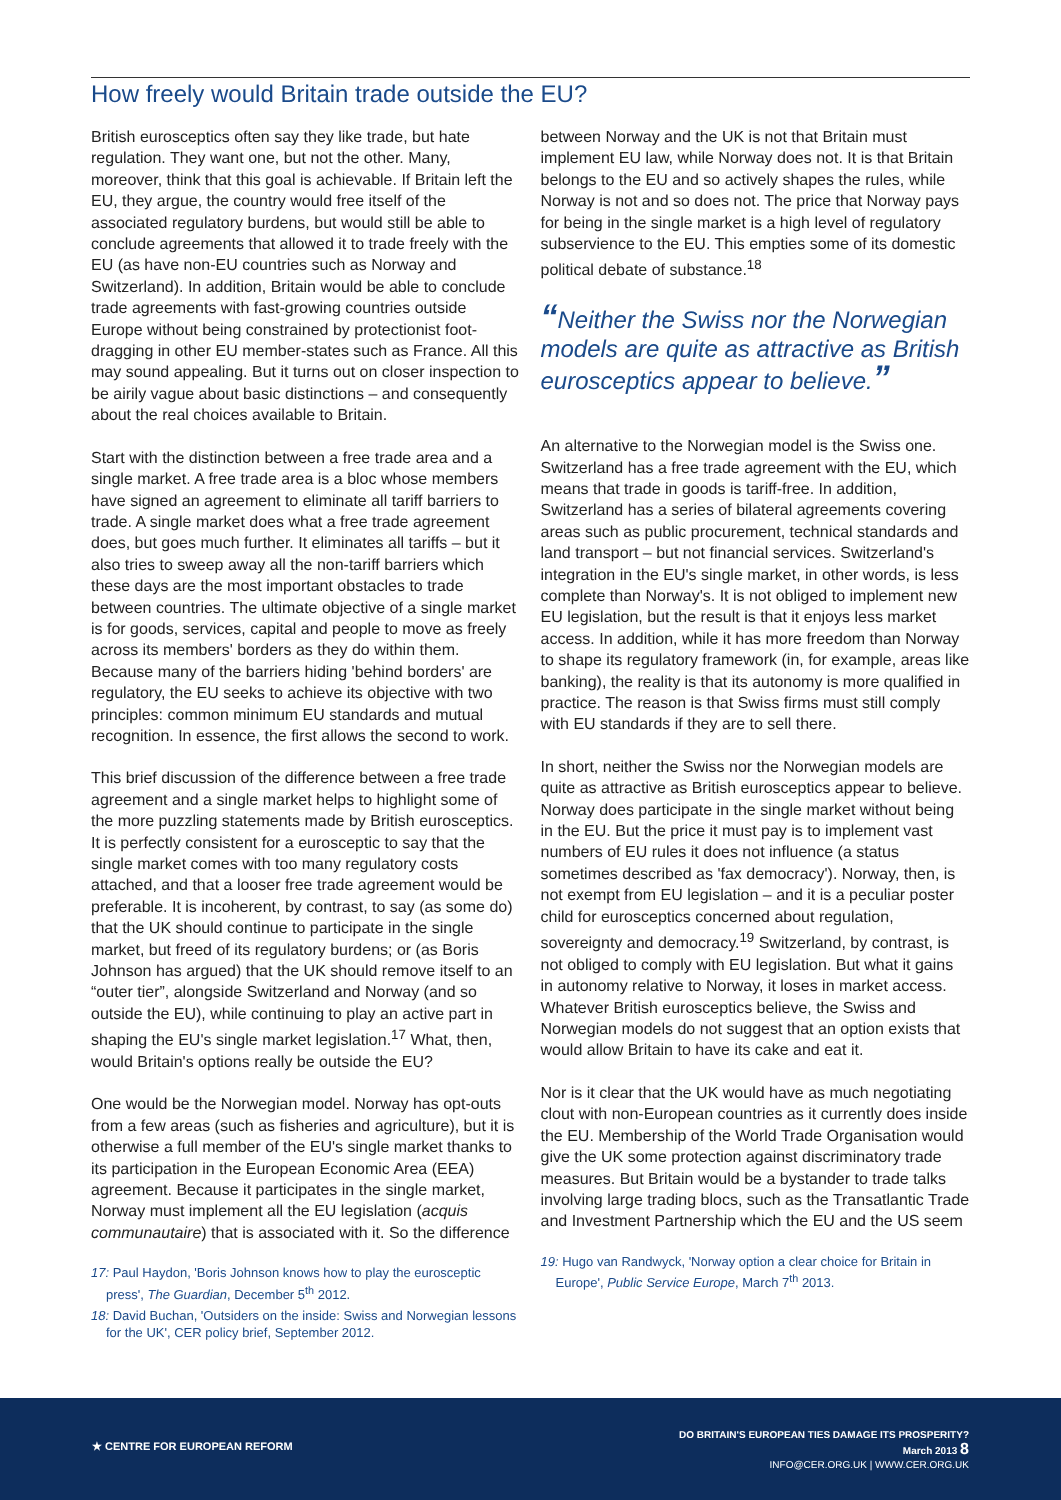How freely would Britain trade outside the EU?
British eurosceptics often say they like trade, but hate regulation. They want one, but not the other. Many, moreover, think that this goal is achievable. If Britain left the EU, they argue, the country would free itself of the associated regulatory burdens, but would still be able to conclude agreements that allowed it to trade freely with the EU (as have non-EU countries such as Norway and Switzerland). In addition, Britain would be able to conclude trade agreements with fast-growing countries outside Europe without being constrained by protectionist foot-dragging in other EU member-states such as France. All this may sound appealing. But it turns out on closer inspection to be airily vague about basic distinctions – and consequently about the real choices available to Britain.
Start with the distinction between a free trade area and a single market. A free trade area is a bloc whose members have signed an agreement to eliminate all tariff barriers to trade. A single market does what a free trade agreement does, but goes much further. It eliminates all tariffs – but it also tries to sweep away all the non-tariff barriers which these days are the most important obstacles to trade between countries. The ultimate objective of a single market is for goods, services, capital and people to move as freely across its members' borders as they do within them. Because many of the barriers hiding 'behind borders' are regulatory, the EU seeks to achieve its objective with two principles: common minimum EU standards and mutual recognition. In essence, the first allows the second to work.
This brief discussion of the difference between a free trade agreement and a single market helps to highlight some of the more puzzling statements made by British eurosceptics. It is perfectly consistent for a eurosceptic to say that the single market comes with too many regulatory costs attached, and that a looser free trade agreement would be preferable. It is incoherent, by contrast, to say (as some do) that the UK should continue to participate in the single market, but freed of its regulatory burdens; or (as Boris Johnson has argued) that the UK should remove itself to an “outer tier”, alongside Switzerland and Norway (and so outside the EU), while continuing to play an active part in shaping the EU's single market legislation.<sup>17</sup> What, then, would Britain's options really be outside the EU?
One would be the Norwegian model. Norway has opt-outs from a few areas (such as fisheries and agriculture), but it is otherwise a full member of the EU's single market thanks to its participation in the European Economic Area (EEA) agreement. Because it participates in the single market, Norway must implement all the EU legislation (acquis communautaire) that is associated with it. So the difference
17: Paul Haydon, 'Boris Johnson knows how to play the eurosceptic press', The Guardian, December 5<sup>th</sup> 2012.
18: David Buchan, 'Outsiders on the inside: Swiss and Norwegian lessons for the UK', CER policy brief, September 2012.
between Norway and the UK is not that Britain must implement EU law, while Norway does not. It is that Britain belongs to the EU and so actively shapes the rules, while Norway is not and so does not. The price that Norway pays for being in the single market is a high level of regulatory subservience to the EU. This empties some of its domestic political debate of substance.<sup>18</sup>
“Neither the Swiss nor the Norwegian models are quite as attractive as British eurosceptics appear to believe.”
An alternative to the Norwegian model is the Swiss one. Switzerland has a free trade agreement with the EU, which means that trade in goods is tariff-free. In addition, Switzerland has a series of bilateral agreements covering areas such as public procurement, technical standards and land transport – but not financial services. Switzerland's integration in the EU's single market, in other words, is less complete than Norway's. It is not obliged to implement new EU legislation, but the result is that it enjoys less market access. In addition, while it has more freedom than Norway to shape its regulatory framework (in, for example, areas like banking), the reality is that its autonomy is more qualified in practice. The reason is that Swiss firms must still comply with EU standards if they are to sell there.
In short, neither the Swiss nor the Norwegian models are quite as attractive as British eurosceptics appear to believe. Norway does participate in the single market without being in the EU. But the price it must pay is to implement vast numbers of EU rules it does not influence (a status sometimes described as 'fax democracy'). Norway, then, is not exempt from EU legislation – and it is a peculiar poster child for eurosceptics concerned about regulation, sovereignty and democracy.<sup>19</sup> Switzerland, by contrast, is not obliged to comply with EU legislation. But what it gains in autonomy relative to Norway, it loses in market access. Whatever British eurosceptics believe, the Swiss and Norwegian models do not suggest that an option exists that would allow Britain to have its cake and eat it.
Nor is it clear that the UK would have as much negotiating clout with non-European countries as it currently does inside the EU. Membership of the World Trade Organisation would give the UK some protection against discriminatory trade measures. But Britain would be a bystander to trade talks involving large trading blocs, such as the Transatlantic Trade and Investment Partnership which the EU and the US seem
19: Hugo van Randwyck, 'Norway option a clear choice for Britain in Europe', Public Service Europe, March 7<sup>th</sup> 2013.
★ CENTRE FOR EUROPEAN REFORM
DO BRITAIN'S EUROPEAN TIES DAMAGE ITS PROSPERITY?
March 2013 8
INFO@CER.ORG.UK | WWW.CER.ORG.UK